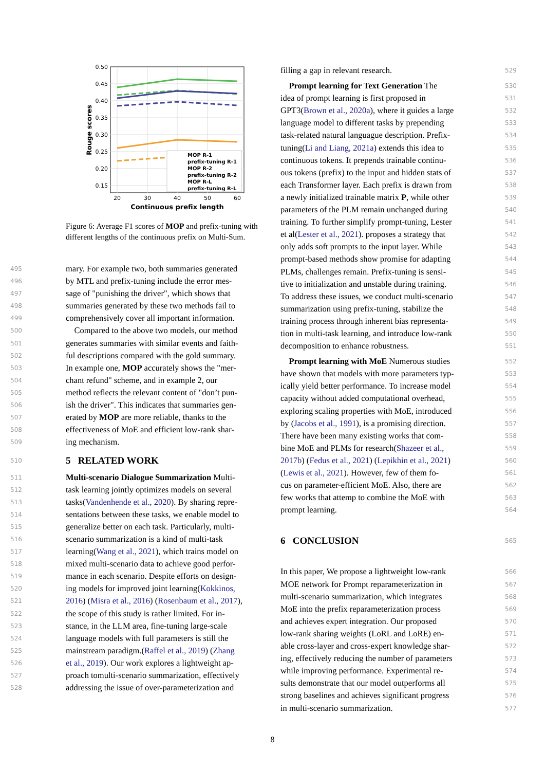0.50
0.45
0.40
0.35
0.30
0.25
0.20
0.15
20
30
40
50
60
Continuous prefix length
Rouge scores
MOP R-1
prefix-tuning R-1
MOP R-2
prefix-tuning R-2
MOP R-L
prefix-tuning R-L
Figure 6: Average F1 scores of MOP and prefix-tuning with different lengths of the continuous prefix on Multi-Sum.
495 mary. For example two, both summaries generated
496 by MTL and prefix-tuning include the error mes-
497 sage of "punishing the driver", which shows that
498 summaries generated by these two methods fail to
499 comprehensively cover all important information.
500 Compared to the above two models, our method
501 generates summaries with similar events and faith-
502 ful descriptions compared with the gold summary.
503 In example one, MOP accurately shows the "mer-
504 chant refund" scheme, and in example 2, our
505 method reflects the relevant content of "don’t pun-
506 ish the driver". This indicates that summaries gen-
507 erated by MOP are more reliable, thanks to the
508 effectiveness of MoE and efficient low-rank shar-
509 ing mechanism.
510
5 RELATED WORK
511 Multi-scenario Dialogue Summarization Multi-
512 task learning jointly optimizes models on several
513 tasks(Vandenhende et al., 2020). By sharing repre-
514 sentations between these tasks, we enable model to
515 generalize better on each task. Particularly, multi-
516 scenario summarization is a kind of multi-task
517 learning(Wang et al., 2021), which trains model on
518 mixed multi-scenario data to achieve good perfor-
519 mance in each scenario. Despite efforts on design-
520 ing models for improved joint learning(Kokkinos,
521 2016) (Misra et al., 2016) (Rosenbaum et al., 2017),
522 the scope of this study is rather limited. For in-
523 stance, in the LLM area, fine-tuning large-scale
524 language models with full parameters is still the
525 mainstream paradigm.(Raffel et al., 2019) (Zhang
526 et al., 2019). Our work explores a lightweight ap-
527 proach tomulti-scenario summarization, effectively
528 addressing the issue of over-parameterization and
filling a gap in relevant research. 529
Prompt learning for Text Generation The 530
idea of prompt learning is first proposed in 531
GPT3(Brown et al., 2020a), where it guides a large 532
language model to different tasks by prepending 533
task-related natural languague description. Prefix- 534
tuning(Li and Liang, 2021a) extends this idea to 535
continuous tokens. It prepends trainable continu- 536
ous tokens (prefix) to the input and hidden stats of 537
each Transformer layer. Each prefix is drawn from 538
a newly initialized trainable matrix P, while other 539
parameters of the PLM remain unchanged during 540
training. To further simplify prompt-tuning, Lester 541
et al(Lester et al., 2021). proposes a strategy that 542
only adds soft prompts to the input layer. While 543
prompt-based methods show promise for adapting 544
PLMs, challenges remain. Prefix-tuning is sensi- 545
tive to initialization and unstable during training. 546
To address these issues, we conduct multi-scenario 547
summarization using prefix-tuning, stabilize the 548
training process through inherent bias representa- 549
tion in multi-task learning, and introduce low-rank 550
decomposition to enhance robustness. 551
Prompt learning with MoE Numerous studies 552
have shown that models with more parameters typ- 553
ically yield better performance. To increase model 554
capacity without added computational overhead, 555
exploring scaling properties with MoE, introduced 556
by (Jacobs et al., 1991), is a promising direction. 557
There have been many existing works that com- 558
bine MoE and PLMs for research(Shazeer et al., 559
2017b) (Fedus et al., 2021) (Lepikhin et al., 2021) 560
(Lewis et al., 2021). However, few of them fo- 561
cus on parameter-efficient MoE. Also, there are 562
few works that attemp to combine the MoE with 563
prompt learning. 564
6 CONCLUSION
565
In this paper, We propose a lightweight low-rank 566
MOE network for Prompt reparameterization in 567
multi-scenario summarization, which integrates 568
MoE into the prefix reparameterization process 569
and achieves expert integration. Our proposed 570
low-rank sharing weights (LoRL and LoRE) en- 571
able cross-layer and cross-expert knowledge shar- 572
ing, effectively reducing the number of parameters 573
while improving performance. Experimental re- 574
sults demonstrate that our model outperforms all 575
strong baselines and achieves significant progress 576
in multi-scenario summarization. 577
8